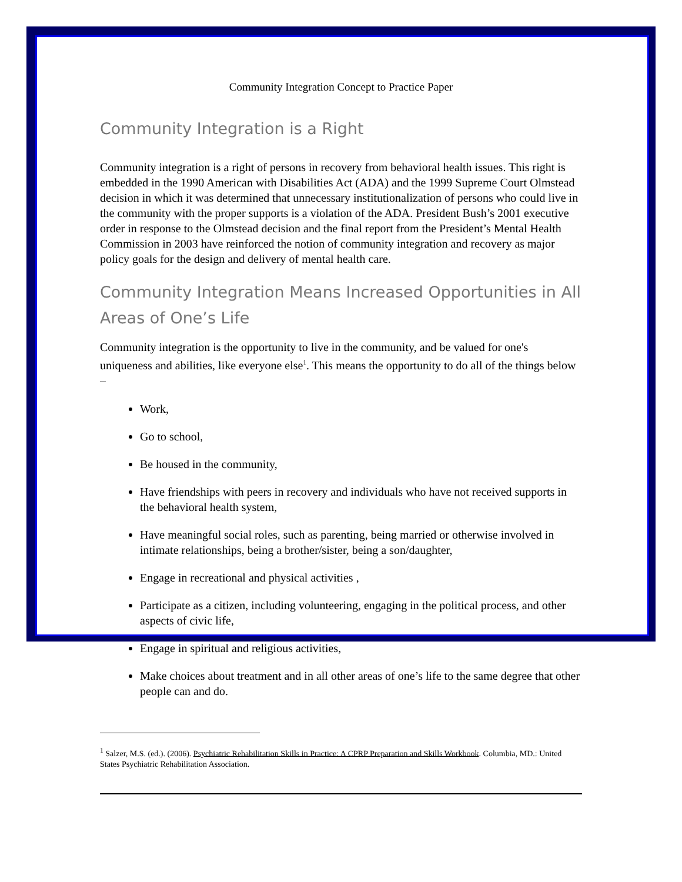Community Integration Concept to Practice Paper
Community Integration is a Right
Community integration is a right of persons in recovery from behavioral health issues. This right is embedded in the 1990 American with Disabilities Act (ADA) and the 1999 Supreme Court Olmstead decision in which it was determined that unnecessary institutionalization of persons who could live in the community with the proper supports is a violation of the ADA. President Bush’s 2001 executive order in response to the Olmstead decision and the final report from the President’s Mental Health Commission in 2003 have reinforced the notion of community integration and recovery as major policy goals for the design and delivery of mental health care.
Community Integration Means Increased Opportunities in All Areas of One’s Life
Community integration is the opportunity to live in the community, and be valued for one's uniqueness and abilities, like everyone else<sup>1</sup>. This means the opportunity to do all of the things below –
Work,
Go to school,
Be housed in the community,
Have friendships with peers in recovery and individuals who have not received supports in the behavioral health system,
Have meaningful social roles, such as parenting, being married or otherwise involved in intimate relationships, being a brother/sister, being a son/daughter,
Engage in recreational and physical activities ,
Participate as a citizen, including volunteering, engaging in the political process, and other aspects of civic life,
Engage in spiritual and religious activities,
Make choices about treatment and in all other areas of one’s life to the same degree that other people can and do.
<sup>1</sup> Salzer, M.S. (ed.). (2006). Psychiatric Rehabilitation Skills in Practice: A CPRP Preparation and Skills Workbook. Columbia, MD.: United States Psychiatric Rehabilitation Association.